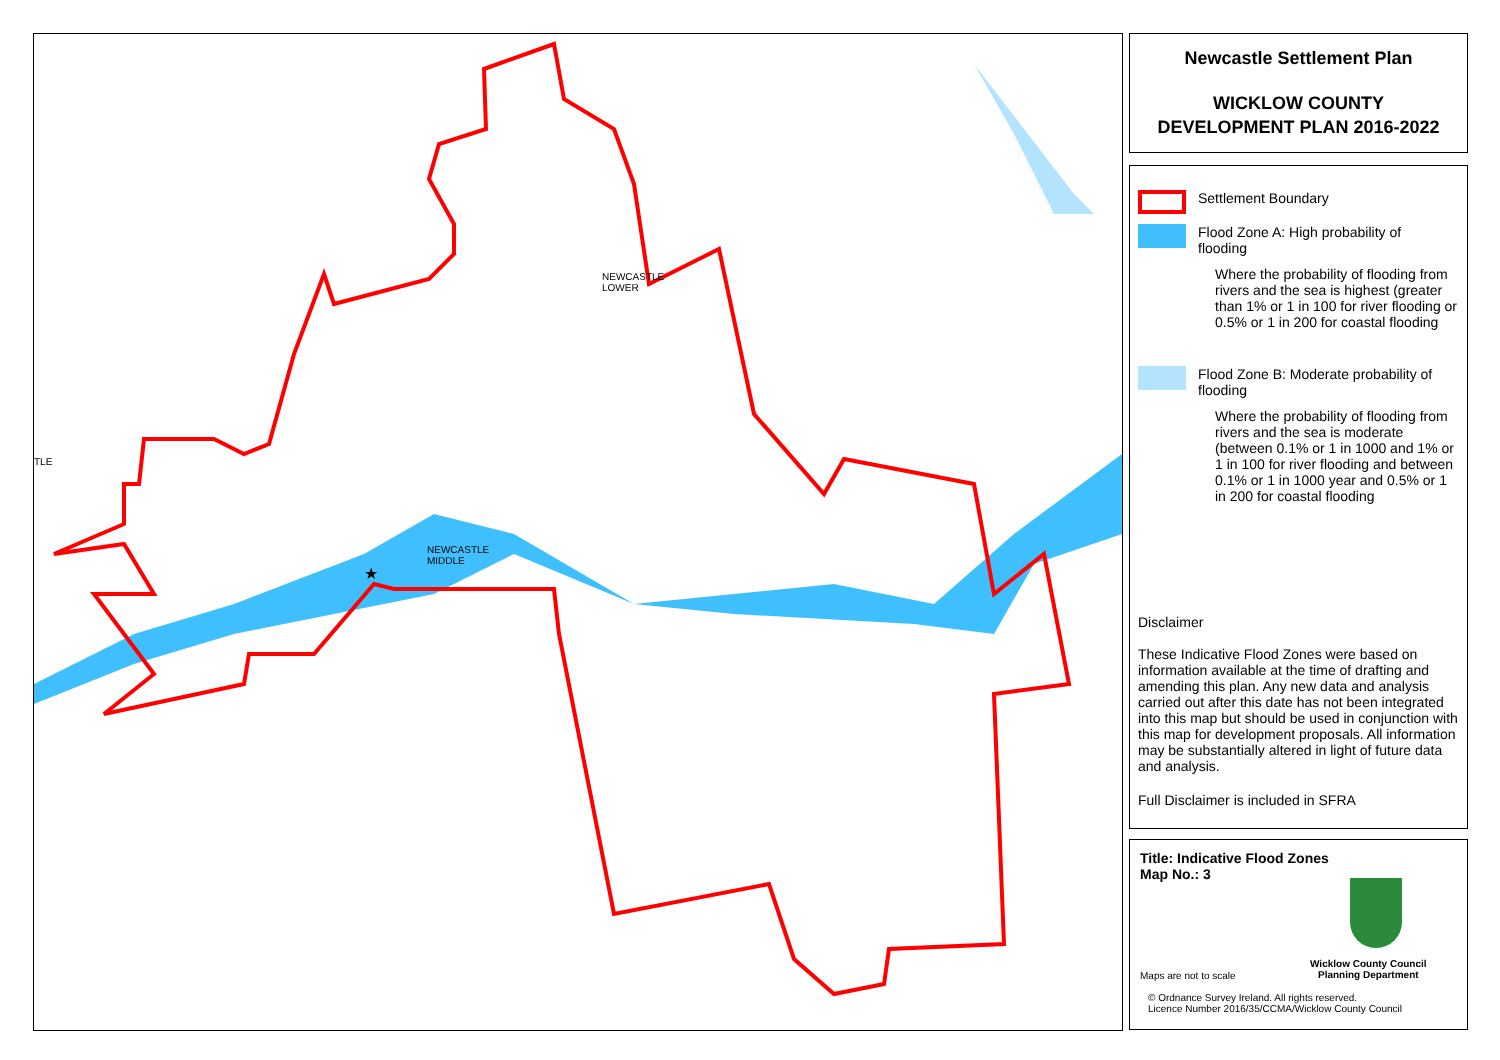NEWCASTLE
LOWER
NEWCASTLE
MIDDLE
TLE
★
Newcastle Settlement Plan
WICKLOW COUNTY
DEVELOPMENT PLAN 2016-2022
Settlement Boundary
Flood Zone A: High probability of
flooding
Where the probability of flooding from rivers and the sea is highest (greater than 1% or 1 in 100 for river flooding or 0.5% or 1 in 200 for coastal flooding
Flood Zone B: Moderate probability of
flooding
Where the probability of flooding from rivers and the sea is moderate (between 0.1% or 1 in 1000 and 1% or 1 in 100 for river flooding and between 0.1% or 1 in 1000 year and 0.5% or 1 in 200 for coastal flooding
Disclaimer
These Indicative Flood Zones were based on information available at the time of drafting and amending this plan. Any new data and analysis carried out after this date has not been integrated into this map but should be used in conjunction with this map for development proposals. All information may be substantially altered in light of future data and analysis.
Full Disclaimer is included in SFRA
Title: Indicative Flood Zones
Map No.: 3
Maps are not to scale
Wicklow County Council
Planning Department
© Ordnance Survey Ireland. All rights reserved.
Licence Number 2016/35/CCMA/Wicklow County Council